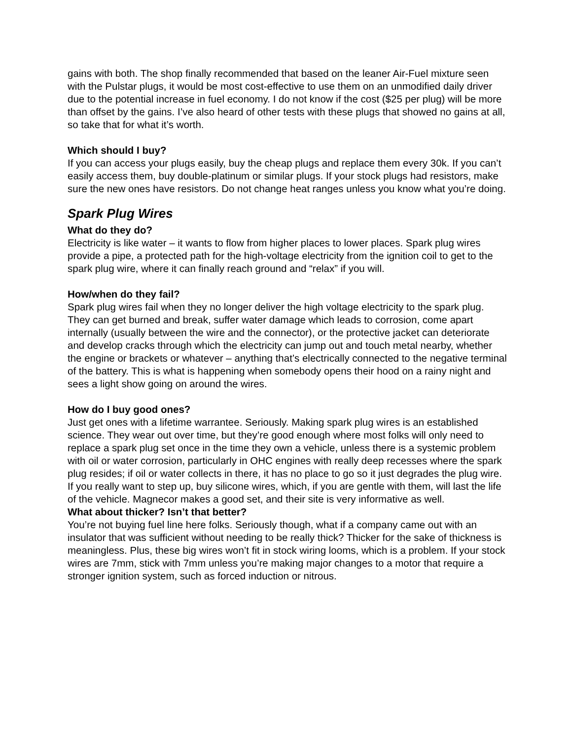gains with both. The shop finally recommended that based on the leaner Air-Fuel mixture seen with the Pulstar plugs, it would be most cost-effective to use them on an unmodified daily driver due to the potential increase in fuel economy. I do not know if the cost ($25 per plug) will be more than offset by the gains. I’ve also heard of other tests with these plugs that showed no gains at all, so take that for what it’s worth.
Which should I buy?
If you can access your plugs easily, buy the cheap plugs and replace them every 30k. If you can’t easily access them, buy double-platinum or similar plugs. If your stock plugs had resistors, make sure the new ones have resistors. Do not change heat ranges unless you know what you’re doing.
Spark Plug Wires
What do they do?
Electricity is like water – it wants to flow from higher places to lower places. Spark plug wires provide a pipe, a protected path for the high-voltage electricity from the ignition coil to get to the spark plug wire, where it can finally reach ground and “relax” if you will.
How/when do they fail?
Spark plug wires fail when they no longer deliver the high voltage electricity to the spark plug. They can get burned and break, suffer water damage which leads to corrosion, come apart internally (usually between the wire and the connector), or the protective jacket can deteriorate and develop cracks through which the electricity can jump out and touch metal nearby, whether the engine or brackets or whatever – anything that’s electrically connected to the negative terminal of the battery. This is what is happening when somebody opens their hood on a rainy night and sees a light show going on around the wires.
How do I buy good ones?
Just get ones with a lifetime warrantee. Seriously. Making spark plug wires is an established science. They wear out over time, but they’re good enough where most folks will only need to replace a spark plug set once in the time they own a vehicle, unless there is a systemic problem with oil or water corrosion, particularly in OHC engines with really deep recesses where the spark plug resides; if oil or water collects in there, it has no place to go so it just degrades the plug wire.
If you really want to step up, buy silicone wires, which, if you are gentle with them, will last the life of the vehicle. Magnecor makes a good set, and their site is very informative as well.
What about thicker? Isn’t that better?
You’re not buying fuel line here folks. Seriously though, what if a company came out with an insulator that was sufficient without needing to be really thick? Thicker for the sake of thickness is meaningless. Plus, these big wires won’t fit in stock wiring looms, which is a problem. If your stock wires are 7mm, stick with 7mm unless you’re making major changes to a motor that require a stronger ignition system, such as forced induction or nitrous.